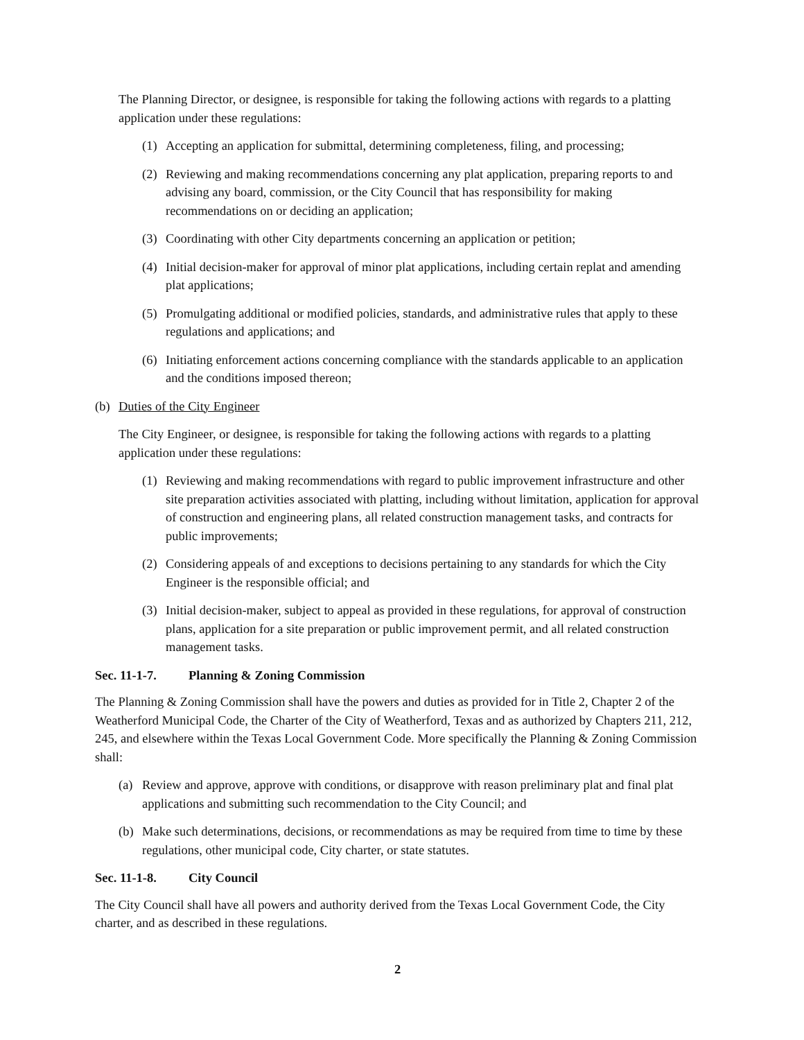The Planning Director, or designee, is responsible for taking the following actions with regards to a platting application under these regulations:
(1) Accepting an application for submittal, determining completeness, filing, and processing;
(2) Reviewing and making recommendations concerning any plat application, preparing reports to and advising any board, commission, or the City Council that has responsibility for making recommendations on or deciding an application;
(3) Coordinating with other City departments concerning an application or petition;
(4) Initial decision-maker for approval of minor plat applications, including certain replat and amending plat applications;
(5) Promulgating additional or modified policies, standards, and administrative rules that apply to these regulations and applications; and
(6) Initiating enforcement actions concerning compliance with the standards applicable to an application and the conditions imposed thereon;
(b) Duties of the City Engineer
The City Engineer, or designee, is responsible for taking the following actions with regards to a platting application under these regulations:
(1) Reviewing and making recommendations with regard to public improvement infrastructure and other site preparation activities associated with platting, including without limitation, application for approval of construction and engineering plans, all related construction management tasks, and contracts for public improvements;
(2) Considering appeals of and exceptions to decisions pertaining to any standards for which the City Engineer is the responsible official; and
(3) Initial decision-maker, subject to appeal as provided in these regulations, for approval of construction plans, application for a site preparation or public improvement permit, and all related construction management tasks.
Sec. 11-1-7. Planning & Zoning Commission
The Planning & Zoning Commission shall have the powers and duties as provided for in Title 2, Chapter 2 of the Weatherford Municipal Code, the Charter of the City of Weatherford, Texas and as authorized by Chapters 211, 212, 245, and elsewhere within the Texas Local Government Code. More specifically the Planning & Zoning Commission shall:
(a) Review and approve, approve with conditions, or disapprove with reason preliminary plat and final plat applications and submitting such recommendation to the City Council; and
(b) Make such determinations, decisions, or recommendations as may be required from time to time by these regulations, other municipal code, City charter, or state statutes.
Sec. 11-1-8. City Council
The City Council shall have all powers and authority derived from the Texas Local Government Code, the City charter, and as described in these regulations.
2